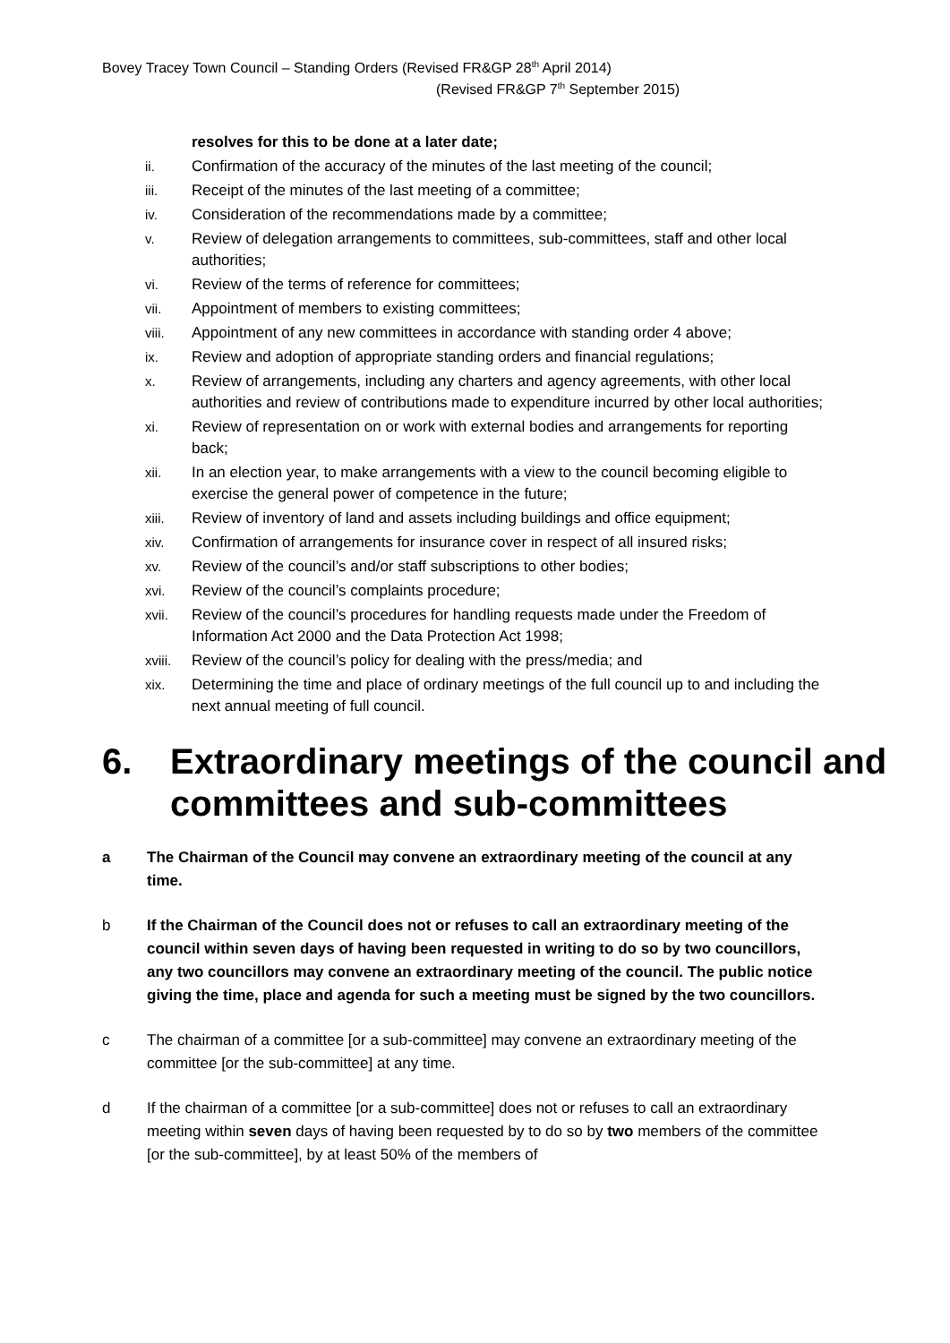Bovey Tracey Town Council – Standing Orders (Revised FR&GP 28<sup>th</sup> April 2014)
(Revised FR&GP 7<sup>th</sup> September 2015)
resolves for this to be done at a later date;
ii. Confirmation of the accuracy of the minutes of the last meeting of the council;
iii. Receipt of the minutes of the last meeting of a committee;
iv. Consideration of the recommendations made by a committee;
v. Review of delegation arrangements to committees, sub-committees, staff and other local authorities;
vi. Review of the terms of reference for committees;
vii. Appointment of members to existing committees;
viii. Appointment of any new committees in accordance with standing order 4 above;
ix. Review and adoption of appropriate standing orders and financial regulations;
x. Review of arrangements, including any charters and agency agreements, with other local authorities and review of contributions made to expenditure incurred by other local authorities;
xi. Review of representation on or work with external bodies and arrangements for reporting back;
xii. In an election year, to make arrangements with a view to the council becoming eligible to exercise the general power of competence in the future;
xiii. Review of inventory of land and assets including buildings and office equipment;
xiv. Confirmation of arrangements for insurance cover in respect of all insured risks;
xv. Review of the council’s and/or staff subscriptions to other bodies;
xvi. Review of the council’s complaints procedure;
xvii. Review of the council’s procedures for handling requests made under the Freedom of Information Act 2000 and the Data Protection Act 1998;
xviii. Review of the council’s policy for dealing with the press/media; and
xix. Determining the time and place of ordinary meetings of the full council up to and including the next annual meeting of full council.
6. Extraordinary meetings of the council and committees and sub-committees
a The Chairman of the Council may convene an extraordinary meeting of the council at any time.
b If the Chairman of the Council does not or refuses to call an extraordinary meeting of the council within seven days of having been requested in writing to do so by two councillors, any two councillors may convene an extraordinary meeting of the council. The public notice giving the time, place and agenda for such a meeting must be signed by the two councillors.
c The chairman of a committee [or a sub-committee] may convene an extraordinary meeting of the committee [or the sub-committee] at any time.
d If the chairman of a committee [or a sub-committee] does not or refuses to call an extraordinary meeting within seven days of having been requested by to do so by two members of the committee [or the sub-committee], by at least 50% of the members of